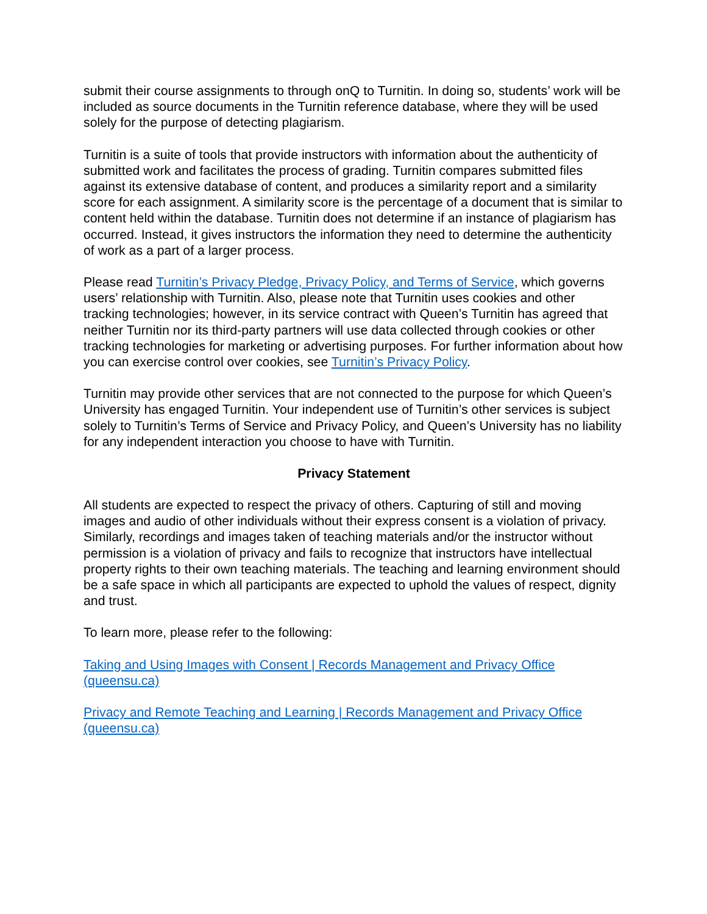submit their course assignments to through onQ to Turnitin. In doing so, students’ work will be included as source documents in the Turnitin reference database, where they will be used solely for the purpose of detecting plagiarism.
Turnitin is a suite of tools that provide instructors with information about the authenticity of submitted work and facilitates the process of grading. Turnitin compares submitted files against its extensive database of content, and produces a similarity report and a similarity score for each assignment. A similarity score is the percentage of a document that is similar to content held within the database. Turnitin does not determine if an instance of plagiarism has occurred. Instead, it gives instructors the information they need to determine the authenticity of work as a part of a larger process.
Please read Turnitin’s Privacy Pledge, Privacy Policy, and Terms of Service, which governs users’ relationship with Turnitin. Also, please note that Turnitin uses cookies and other tracking technologies; however, in its service contract with Queen’s Turnitin has agreed that neither Turnitin nor its third-party partners will use data collected through cookies or other tracking technologies for marketing or advertising purposes. For further information about how you can exercise control over cookies, see Turnitin’s Privacy Policy.
Turnitin may provide other services that are not connected to the purpose for which Queen’s University has engaged Turnitin. Your independent use of Turnitin’s other services is subject solely to Turnitin’s Terms of Service and Privacy Policy, and Queen’s University has no liability for any independent interaction you choose to have with Turnitin.
Privacy Statement
All students are expected to respect the privacy of others. Capturing of still and moving images and audio of other individuals without their express consent is a violation of privacy. Similarly, recordings and images taken of teaching materials and/or the instructor without permission is a violation of privacy and fails to recognize that instructors have intellectual property rights to their own teaching materials. The teaching and learning environment should be a safe space in which all participants are expected to uphold the values of respect, dignity and trust.
To learn more, please refer to the following:
Taking and Using Images with Consent | Records Management and Privacy Office (queensu.ca)
Privacy and Remote Teaching and Learning | Records Management and Privacy Office (queensu.ca)